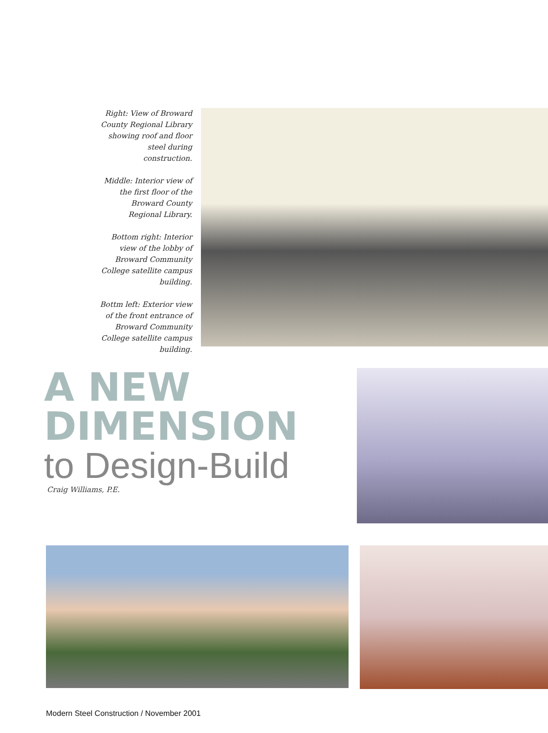Right: View of Broward County Regional Library showing roof and floor steel during construction.
Middle: Interior view of the first floor of the Broward County Regional Library.
Bottom right: Interior view of the lobby of Broward Community College satellite campus building.
Bottm left: Exterior view of the front entrance of Broward Community College satellite campus building.
A NEW
DIMENSION
to Design-Build
Craig Williams, P.E.
Modern Steel Construction / November 2001